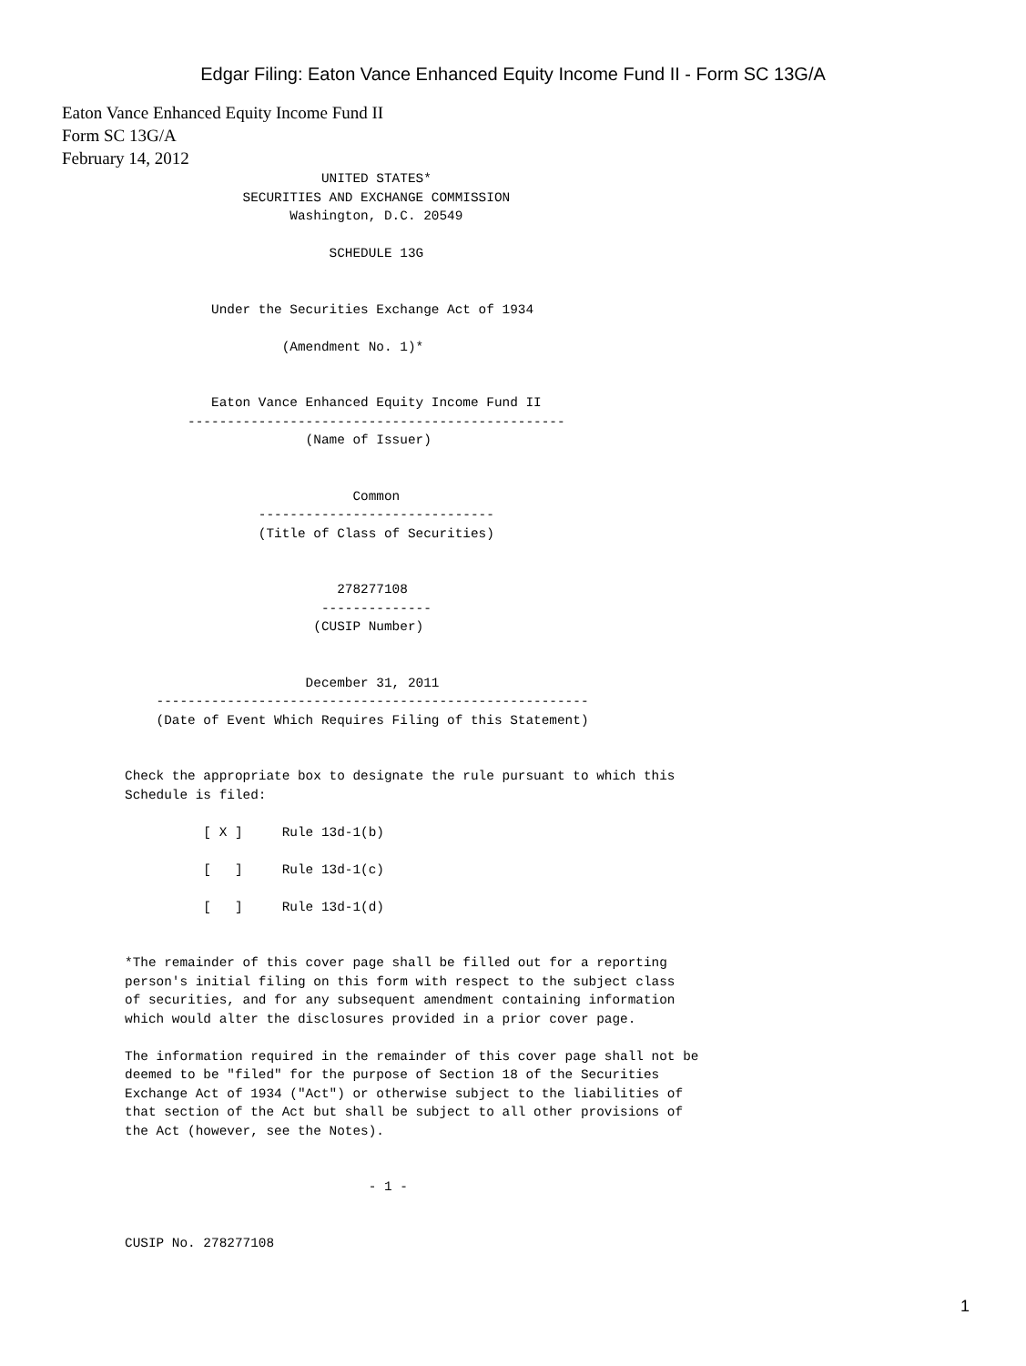Edgar Filing: Eaton Vance Enhanced Equity Income Fund II - Form SC 13G/A
Eaton Vance Enhanced Equity Income Fund II
Form SC 13G/A
February 14, 2012
                         UNITED STATES*
               SECURITIES AND EXCHANGE COMMISSION
                     Washington, D.C. 20549

                          SCHEDULE 13G


           Under the Securities Exchange Act of 1934

                    (Amendment No. 1)*


           Eaton Vance Enhanced Equity Income Fund II
        ------------------------------------------------
                       (Name of Issuer)


                             Common
                 ------------------------------
                 (Title of Class of Securities)


                           278277108
                         --------------
                        (CUSIP Number)


                       December 31, 2011
    -------------------------------------------------------
    (Date of Event Which Requires Filing of this Statement)


Check the appropriate box to designate the rule pursuant to which this
Schedule is filed:

          [ X ]     Rule 13d-1(b)

          [   ]     Rule 13d-1(c)

          [   ]     Rule 13d-1(d)


*The remainder of this cover page shall be filled out for a reporting
person's initial filing on this form with respect to the subject class
of securities, and for any subsequent amendment containing information
which would alter the disclosures provided in a prior cover page.

The information required in the remainder of this cover page shall not be
deemed to be "filed" for the purpose of Section 18 of the Securities
Exchange Act of 1934 ("Act") or otherwise subject to the liabilities of
that section of the Act but shall be subject to all other provisions of
the Act (however, see the Notes).


                               - 1 -


CUSIP No. 278277108
1